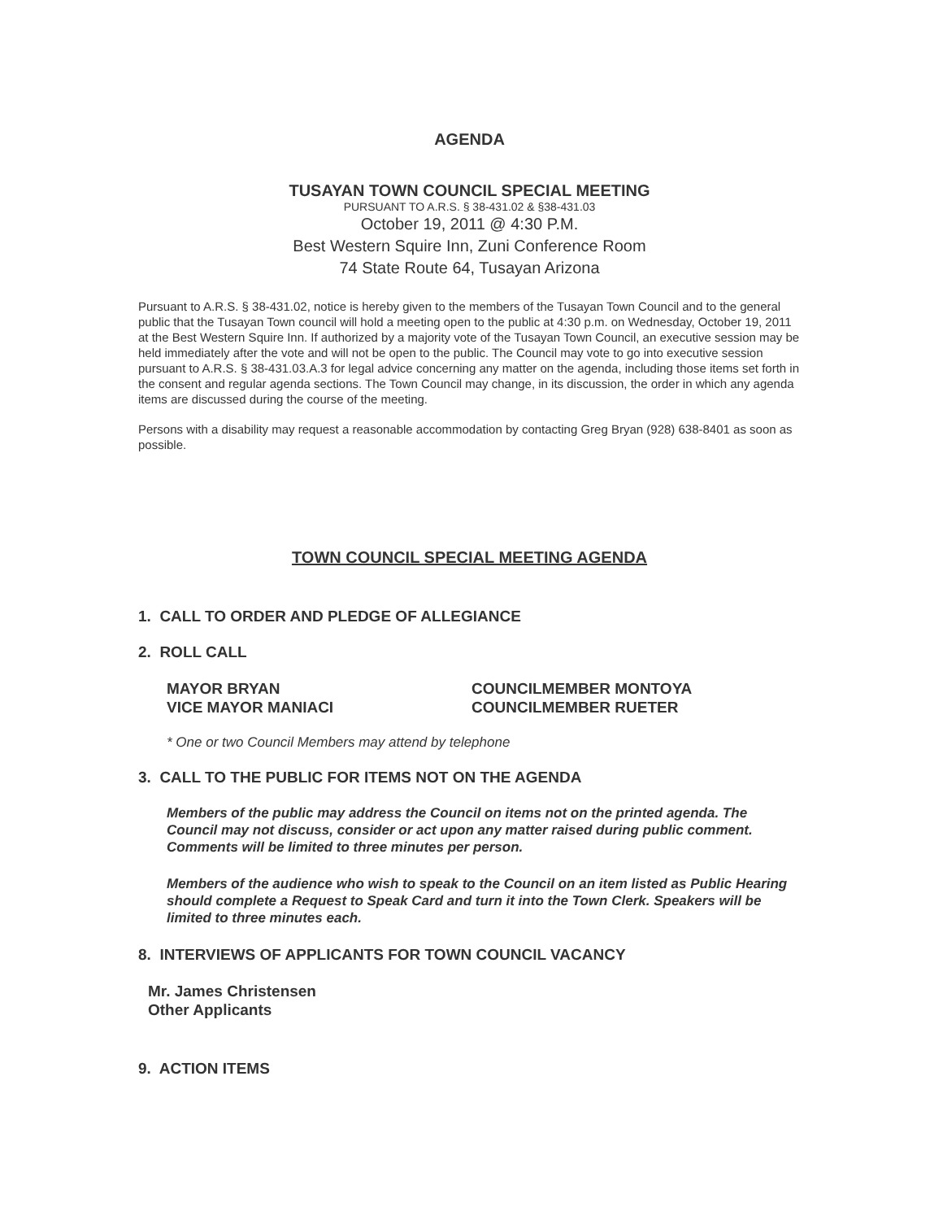AGENDA
TUSAYAN TOWN COUNCIL SPECIAL MEETING
PURSUANT TO A.R.S. § 38-431.02 & §38-431.03
October 19, 2011 @ 4:30 P.M.
Best Western Squire Inn, Zuni Conference Room
74 State Route 64, Tusayan Arizona
Pursuant to A.R.S. § 38-431.02, notice is hereby given to the members of the Tusayan Town Council and to the general public that the Tusayan Town council will hold a meeting open to the public at 4:30 p.m. on Wednesday, October 19, 2011 at the Best Western Squire Inn. If authorized by a majority vote of the Tusayan Town Council, an executive session may be held immediately after the vote and will not be open to the public. The Council may vote to go into executive session pursuant to A.R.S. § 38-431.03.A.3 for legal advice concerning any matter on the agenda, including those items set forth in the consent and regular agenda sections. The Town Council may change, in its discussion, the order in which any agenda items are discussed during the course of the meeting.
Persons with a disability may request a reasonable accommodation by contacting Greg Bryan (928) 638-8401 as soon as possible.
TOWN COUNCIL SPECIAL MEETING AGENDA
1. CALL TO ORDER AND PLEDGE OF ALLEGIANCE
2. ROLL CALL
MAYOR BRYAN
VICE MAYOR MANIACI
COUNCILMEMBER MONTOYA
COUNCILMEMBER RUETER
* One or two Council Members may attend by telephone
3. CALL TO THE PUBLIC FOR ITEMS NOT ON THE AGENDA
Members of the public may address the Council on items not on the printed agenda. The Council may not discuss, consider or act upon any matter raised during public comment. Comments will be limited to three minutes per person.
Members of the audience who wish to speak to the Council on an item listed as Public Hearing should complete a Request to Speak Card and turn it into the Town Clerk. Speakers will be limited to three minutes each.
8. INTERVIEWS OF APPLICANTS FOR TOWN COUNCIL VACANCY
Mr. James Christensen
Other Applicants
9. ACTION ITEMS